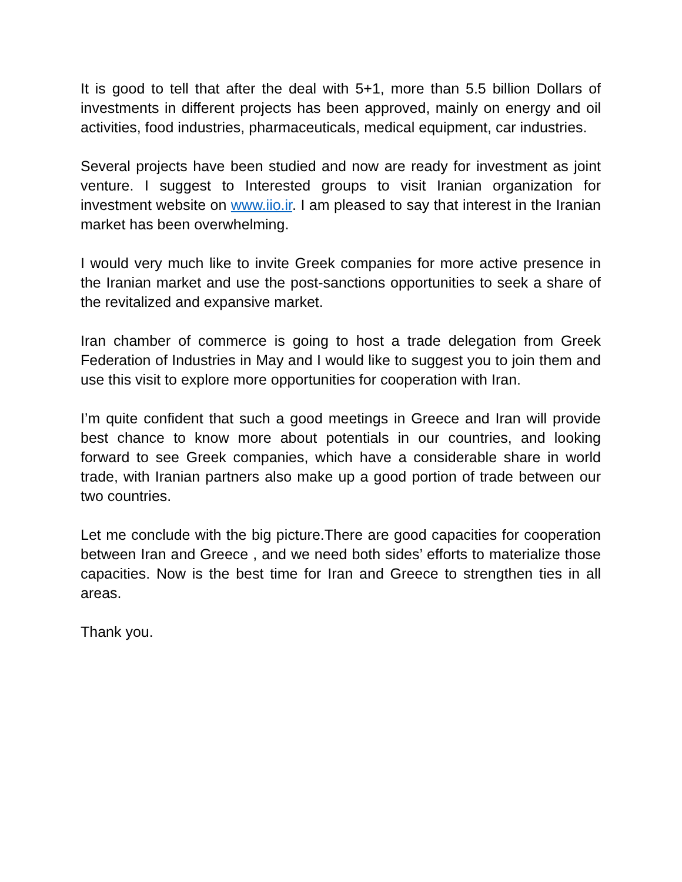It is good to tell that after the deal with 5+1, more than 5.5 billion Dollars of investments in different projects has been approved, mainly on energy and oil activities, food industries, pharmaceuticals, medical equipment, car industries.
Several projects have been studied and now are ready for investment as joint venture. I suggest to Interested groups to visit Iranian organization for investment website on www.iio.ir. I am pleased to say that interest in the Iranian market has been overwhelming.
I would very much like to invite Greek companies for more active presence in the Iranian market and use the post-sanctions opportunities to seek a share of the revitalized and expansive market.
Iran chamber of commerce is going to host a trade delegation from Greek Federation of Industries in May and I would like to suggest you to join them and use this visit to explore more opportunities for cooperation with Iran.
I’m quite confident that such a good meetings in Greece and Iran will provide best chance to know more about potentials in our countries, and looking forward to see Greek companies, which have a considerable share in world trade, with Iranian partners also make up a good portion of trade between our two countries.
Let me conclude with the big picture.There are good capacities for cooperation between Iran and Greece , and we need both sides’ efforts to materialize those capacities. Now is the best time for Iran and Greece to strengthen ties in all areas.
Thank you.